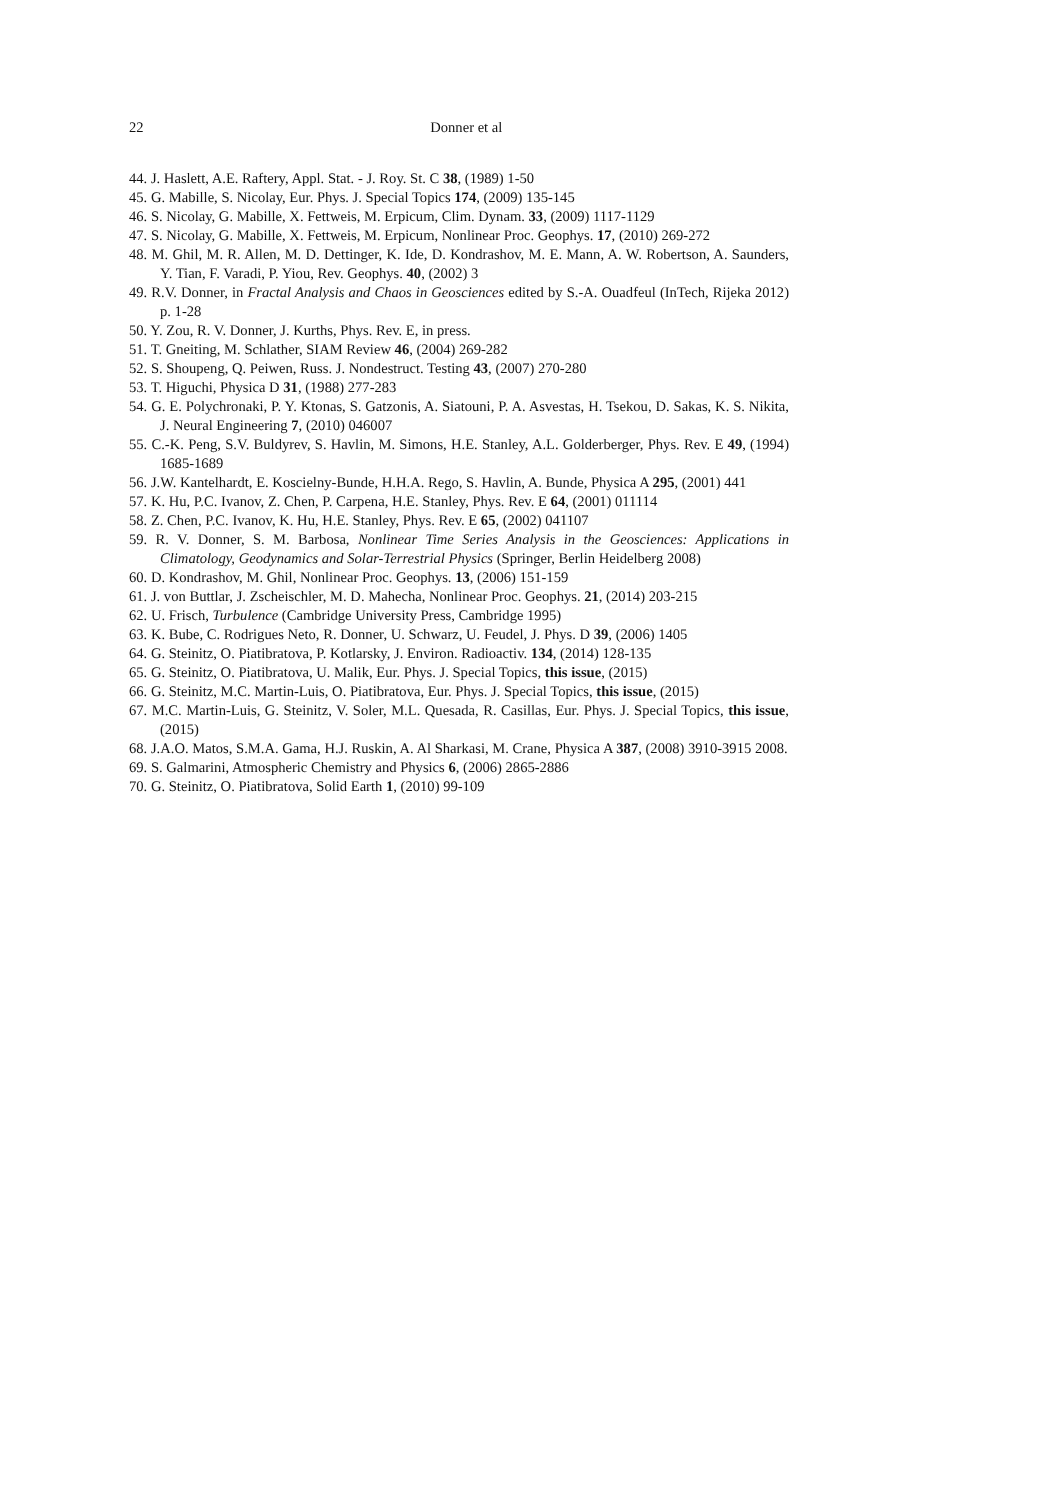22
Donner et al
44. J. Haslett, A.E. Raftery, Appl. Stat. - J. Roy. St. C 38, (1989) 1-50
45. G. Mabille, S. Nicolay, Eur. Phys. J. Special Topics 174, (2009) 135-145
46. S. Nicolay, G. Mabille, X. Fettweis, M. Erpicum, Clim. Dynam. 33, (2009) 1117-1129
47. S. Nicolay, G. Mabille, X. Fettweis, M. Erpicum, Nonlinear Proc. Geophys. 17, (2010) 269-272
48. M. Ghil, M. R. Allen, M. D. Dettinger, K. Ide, D. Kondrashov, M. E. Mann, A. W. Robertson, A. Saunders, Y. Tian, F. Varadi, P. Yiou, Rev. Geophys. 40, (2002) 3
49. R.V. Donner, in Fractal Analysis and Chaos in Geosciences edited by S.-A. Ouadfeul (InTech, Rijeka 2012) p. 1-28
50. Y. Zou, R. V. Donner, J. Kurths, Phys. Rev. E, in press.
51. T. Gneiting, M. Schlather, SIAM Review 46, (2004) 269-282
52. S. Shoupeng, Q. Peiwen, Russ. J. Nondestruct. Testing 43, (2007) 270-280
53. T. Higuchi, Physica D 31, (1988) 277-283
54. G. E. Polychronaki, P. Y. Ktonas, S. Gatzonis, A. Siatouni, P. A. Asvestas, H. Tsekou, D. Sakas, K. S. Nikita, J. Neural Engineering 7, (2010) 046007
55. C.-K. Peng, S.V. Buldyrev, S. Havlin, M. Simons, H.E. Stanley, A.L. Golderberger, Phys. Rev. E 49, (1994) 1685-1689
56. J.W. Kantelhardt, E. Koscielny-Bunde, H.H.A. Rego, S. Havlin, A. Bunde, Physica A 295, (2001) 441
57. K. Hu, P.C. Ivanov, Z. Chen, P. Carpena, H.E. Stanley, Phys. Rev. E 64, (2001) 011114
58. Z. Chen, P.C. Ivanov, K. Hu, H.E. Stanley, Phys. Rev. E 65, (2002) 041107
59. R. V. Donner, S. M. Barbosa, Nonlinear Time Series Analysis in the Geosciences: Applications in Climatology, Geodynamics and Solar-Terrestrial Physics (Springer, Berlin Heidelberg 2008)
60. D. Kondrashov, M. Ghil, Nonlinear Proc. Geophys. 13, (2006) 151-159
61. J. von Buttlar, J. Zscheischler, M. D. Mahecha, Nonlinear Proc. Geophys. 21, (2014) 203-215
62. U. Frisch, Turbulence (Cambridge University Press, Cambridge 1995)
63. K. Bube, C. Rodrigues Neto, R. Donner, U. Schwarz, U. Feudel, J. Phys. D 39, (2006) 1405
64. G. Steinitz, O. Piatibratova, P. Kotlarsky, J. Environ. Radioactiv. 134, (2014) 128-135
65. G. Steinitz, O. Piatibratova, U. Malik, Eur. Phys. J. Special Topics, this issue, (2015)
66. G. Steinitz, M.C. Martin-Luis, O. Piatibratova, Eur. Phys. J. Special Topics, this issue, (2015)
67. M.C. Martin-Luis, G. Steinitz, V. Soler, M.L. Quesada, R. Casillas, Eur. Phys. J. Special Topics, this issue, (2015)
68. J.A.O. Matos, S.M.A. Gama, H.J. Ruskin, A. Al Sharkasi, M. Crane, Physica A 387, (2008) 3910-3915 2008.
69. S. Galmarini, Atmospheric Chemistry and Physics 6, (2006) 2865-2886
70. G. Steinitz, O. Piatibratova, Solid Earth 1, (2010) 99-109